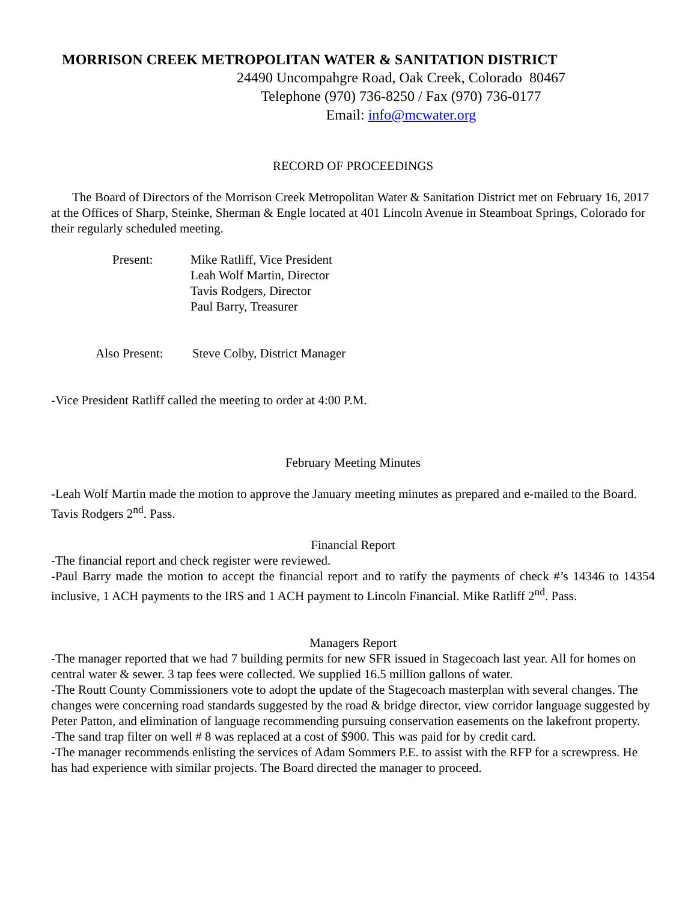MORRISON CREEK METROPOLITAN WATER & SANITATION DISTRICT
24490 Uncompahgre Road, Oak Creek, Colorado 80467
Telephone (970) 736-8250 / Fax (970) 736-0177
Email: info@mcwater.org
RECORD OF PROCEEDINGS
The Board of Directors of the Morrison Creek Metropolitan Water & Sanitation District met on February 16, 2017 at the Offices of Sharp, Steinke, Sherman & Engle located at 401 Lincoln Avenue in Steamboat Springs, Colorado for their regularly scheduled meeting.
Present: Mike Ratliff, Vice President
Leah Wolf Martin, Director
Tavis Rodgers, Director
Paul Barry, Treasurer
Also Present:
Steve Colby, District Manager
-Vice President Ratliff called the meeting to order at 4:00 P.M.
February Meeting Minutes
-Leah Wolf Martin made the motion to approve the January meeting minutes as prepared and e-mailed to the Board. Tavis Rodgers 2<sup>nd</sup>. Pass.
Financial Report
-The financial report and check register were reviewed.
-Paul Barry made the motion to accept the financial report and to ratify the payments of check #’s 14346 to 14354 inclusive, 1 ACH payments to the IRS and 1 ACH payment to Lincoln Financial. Mike Ratliff 2<sup>nd</sup>. Pass.
Managers Report
-The manager reported that we had 7 building permits for new SFR issued in Stagecoach last year. All for homes on central water & sewer. 3 tap fees were collected. We supplied 16.5 million gallons of water.
-The Routt County Commissioners vote to adopt the update of the Stagecoach masterplan with several changes. The changes were concerning road standards suggested by the road & bridge director, view corridor language suggested by Peter Patton, and elimination of language recommending pursuing conservation easements on the lakefront property.
-The sand trap filter on well # 8 was replaced at a cost of $900. This was paid for by credit card.
-The manager recommends enlisting the services of Adam Sommers P.E. to assist with the RFP for a screwpress. He has had experience with similar projects. The Board directed the manager to proceed.